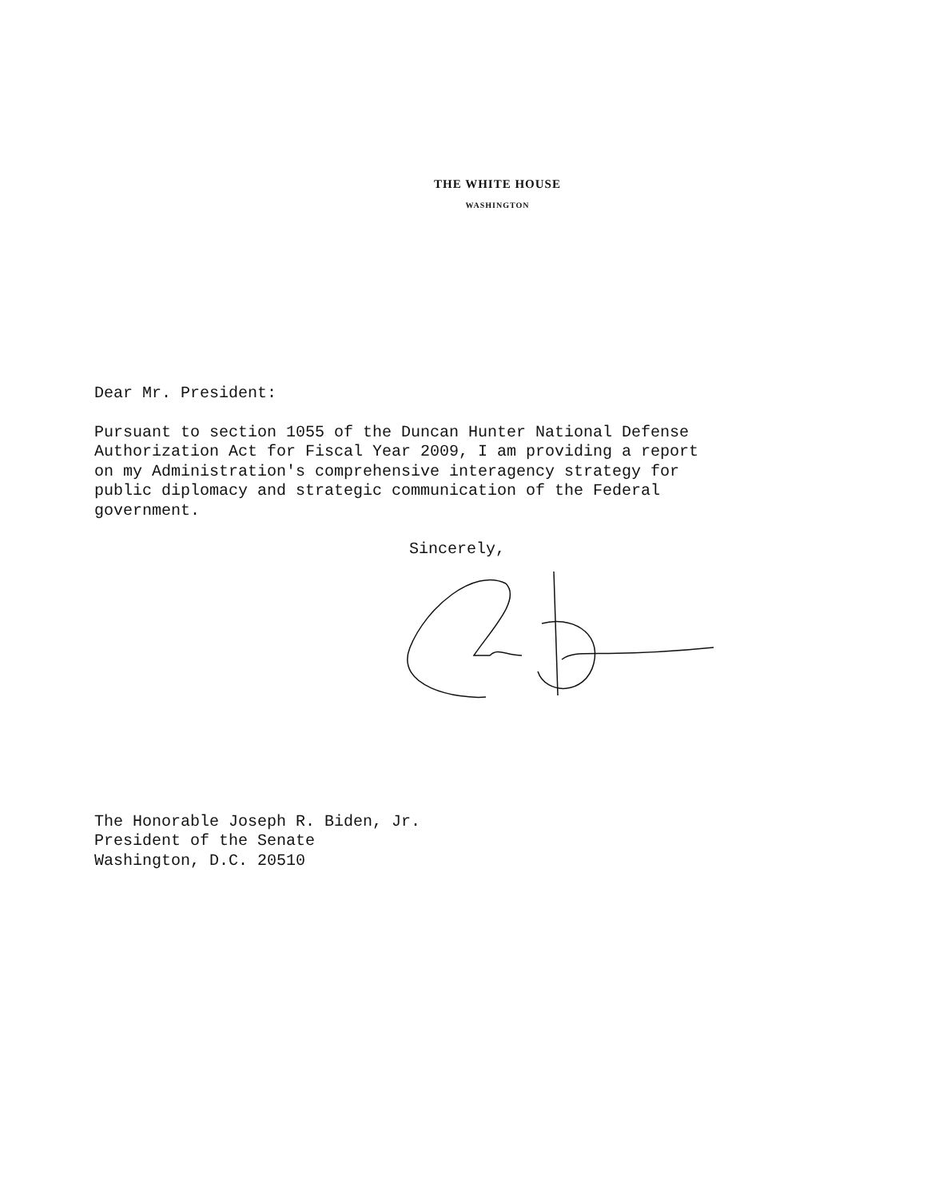THE WHITE HOUSE
WASHINGTON
Dear Mr. President:
Pursuant to section 1055 of the Duncan Hunter National Defense
Authorization Act for Fiscal Year 2009, I am providing a report
on my Administration's comprehensive interagency strategy for
public diplomacy and strategic communication of the Federal
government.
Sincerely,
The Honorable Joseph R. Biden, Jr.
President of the Senate
Washington, D.C. 20510